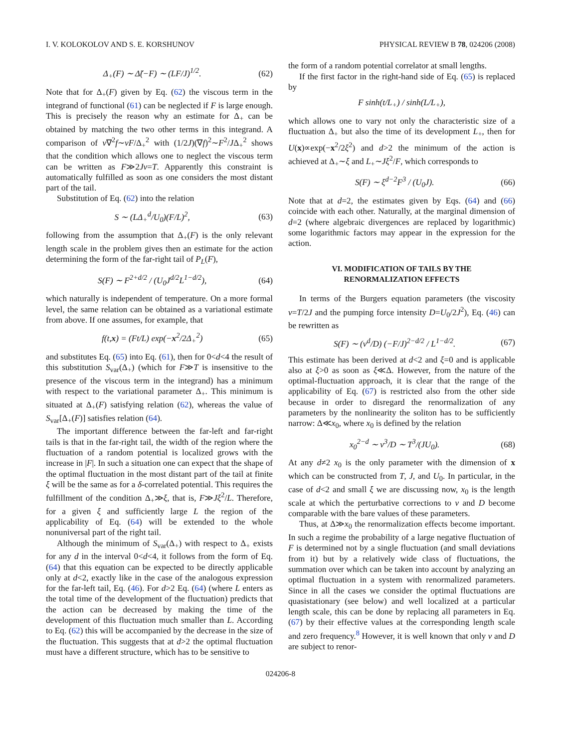I. V. KOLOKOLOV AND S. E. KORSHUNOV PHYSICAL REVIEW B 78, 024206 (2008)
Δ<sub>+</sub>(F) ∼ Δ̃(−F) ∼ (LF/J)<sup>1/2</sup>. (62)
Note that for Δ<sub>+</sub>(F) given by Eq. (62) the viscous term in the integrand of functional (61) can be neglected if F is large enough. This is precisely the reason why an estimate for Δ<sub>+</sub> can be obtained by matching the two other terms in this integrand. A comparison of ν∇<sup>2</sup>f∼νF/Δ<sub>+</sub><sup>2</sup> with (1/2J)(∇f)<sup>2</sup>∼F<sup>2</sup>/JΔ<sub>+</sub><sup>2</sup> shows that the condition which allows one to neglect the viscous term can be written as F≫2Jν=T. Apparently this constraint is automatically fulfilled as soon as one considers the most distant part of the tail.
Substitution of Eq. (62) into the relation
S ∼ (LΔ<sub>+</sub><sup>d</sup>/U<sub>0</sub>)(F/L)<sup>2</sup>, (63)
following from the assumption that Δ<sub>+</sub>(F) is the only relevant length scale in the problem gives then an estimate for the action determining the form of the far-right tail of P<sub>L</sub>(F),
S(F) ∼ F<sup>2+d/2</sup> / (U<sub>0</sub>J<sup>d/2</sup>L<sup>1−d/2</sup>), (64)
which naturally is independent of temperature. On a more formal level, the same relation can be obtained as a variational estimate from above. If one assumes, for example, that
f(t,x) = (Ft/L) exp(−x<sup>2</sup>/2Δ<sub>+</sub><sup>2</sup>) (65)
and substitutes Eq. (65) into Eq. (61), then for 0<d<4 the result of this substitution S<sub>var</sub>(Δ<sub>+</sub>) (which for F≫T is insensitive to the presence of the viscous term in the integrand) has a minimum with respect to the variational parameter Δ<sub>+</sub>. This minimum is situated at Δ<sub>+</sub>(F) satisfying relation (62), whereas the value of S<sub>var</sub>[Δ<sub>+</sub>(F)] satisfies relation (64).
The important difference between the far-left and far-right tails is that in the far-right tail, the width of the region where the fluctuation of a random potential is localized grows with the increase in |F|. In such a situation one can expect that the shape of the optimal fluctuation in the most distant part of the tail at finite ξ will be the same as for a δ-correlated potential. This requires the fulfillment of the condition Δ<sub>+</sub>≫ξ, that is, F≫Jξ<sup>2</sup>/L. Therefore, for a given ξ and sufficiently large L the region of the applicability of Eq. (64) will be extended to the whole nonuniversal part of the right tail.
Although the minimum of S<sub>var</sub>(Δ<sub>+</sub>) with respect to Δ<sub>+</sub> exists for any d in the interval 0<d<4, it follows from the form of Eq. (64) that this equation can be expected to be directly applicable only at d<2, exactly like in the case of the analogous expression for the far-left tail, Eq. (46). For d>2 Eq. (64) (where L enters as the total time of the development of the fluctuation) predicts that the action can be decreased by making the time of the development of this fluctuation much smaller than L. According to Eq. (62) this will be accompanied by the decrease in the size of the fluctuation. This suggests that at d>2 the optimal fluctuation must have a different structure, which has to be sensitive to
the form of a random potential correlator at small lengths.
If the first factor in the right-hand side of Eq. (65) is replaced by
F sinh(t/L<sub>+</sub>) / sinh(L/L<sub>+</sub>),
which allows one to vary not only the characteristic size of a fluctuation Δ<sub>+</sub> but also the time of its development L<sub>+</sub>, then for U(x)∝exp(−x<sup>2</sup>/2ξ<sup>2</sup>) and d>2 the minimum of the action is achieved at Δ<sub>+</sub>∼ξ and L<sub>+</sub>∼Jξ<sup>2</sup>/F, which corresponds to
S(F) ∼ ξ<sup>d−2</sup>F<sup>3</sup> / (U<sub>0</sub>J). (66)
Note that at d=2, the estimates given by Eqs. (64) and (66) coincide with each other. Naturally, at the marginal dimension of d=2 (where algebraic divergences are replaced by logarithmic) some logarithmic factors may appear in the expression for the action.
VI. MODIFICATION OF TAILS BY THE
RENORMALIZATION EFFECTS
In terms of the Burgers equation parameters (the viscosity ν=T/2J and the pumping force intensity D=U<sub>0</sub>/2J<sup>2</sup>), Eq. (46) can be rewritten as
S(F) ∼ (ν<sup>d</sup>/D) (−F/J)<sup>2−d/2</sup> / L<sup>1−d/2</sup>. (67)
This estimate has been derived at d<2 and ξ=0 and is applicable also at ξ>0 as soon as ξ≪Δ. However, from the nature of the optimal-fluctuation approach, it is clear that the range of the applicability of Eq. (67) is restricted also from the other side because in order to disregard the renormalization of any parameters by the nonlinearity the soliton has to be sufficiently narrow: Δ≪x<sub>0</sub>, where x<sub>0</sub> is defined by the relation
x<sub>0</sub><sup>2−d</sup> ∼ ν<sup>3</sup>/D ∼ T<sup>3</sup>/(JU<sub>0</sub>). (68)
At any d≠2 x<sub>0</sub> is the only parameter with the dimension of x which can be constructed from T, J, and U<sub>0</sub>. In particular, in the case of d<2 and small ξ we are discussing now, x<sub>0</sub> is the length scale at which the perturbative corrections to ν and D become comparable with the bare values of these parameters.
Thus, at Δ≫x<sub>0</sub> the renormalization effects become important. In such a regime the probability of a large negative fluctuation of F is determined not by a single fluctuation (and small deviations from it) but by a relatively wide class of fluctuations, the summation over which can be taken into account by analyzing an optimal fluctuation in a system with renormalized parameters. Since in all the cases we consider the optimal fluctuations are quasistationary (see below) and well localized at a particular length scale, this can be done by replacing all parameters in Eq. (67) by their effective values at the corresponding length scale and zero frequency.<sup>8</sup> However, it is well known that only ν and D are subject to renor-
024206-8